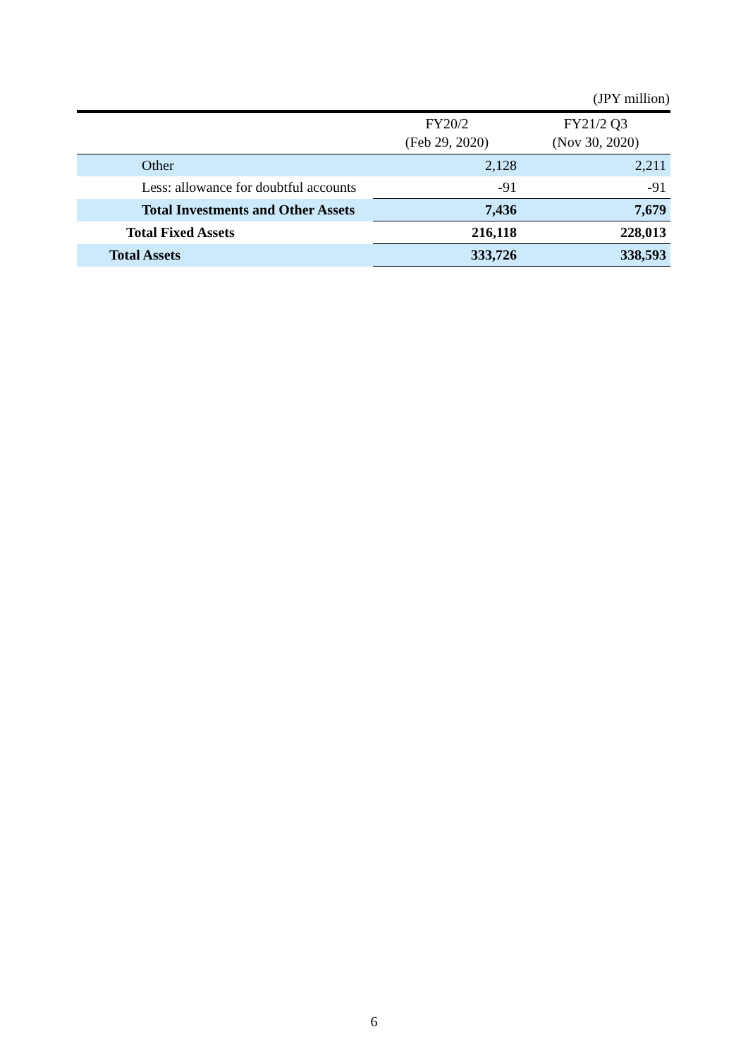(JPY million)
| | FY20/2 (Feb 29, 2020) | FY21/2 Q3 (Nov 30, 2020) |
| --- | --- | --- |
| Other | 2,128 | 2,211 |
| Less: allowance for doubtful accounts | -91 | -91 |
| Total Investments and Other Assets | 7,436 | 7,679 |
| Total Fixed Assets | 216,118 | 228,013 |
| Total Assets | 333,726 | 338,593 |
6